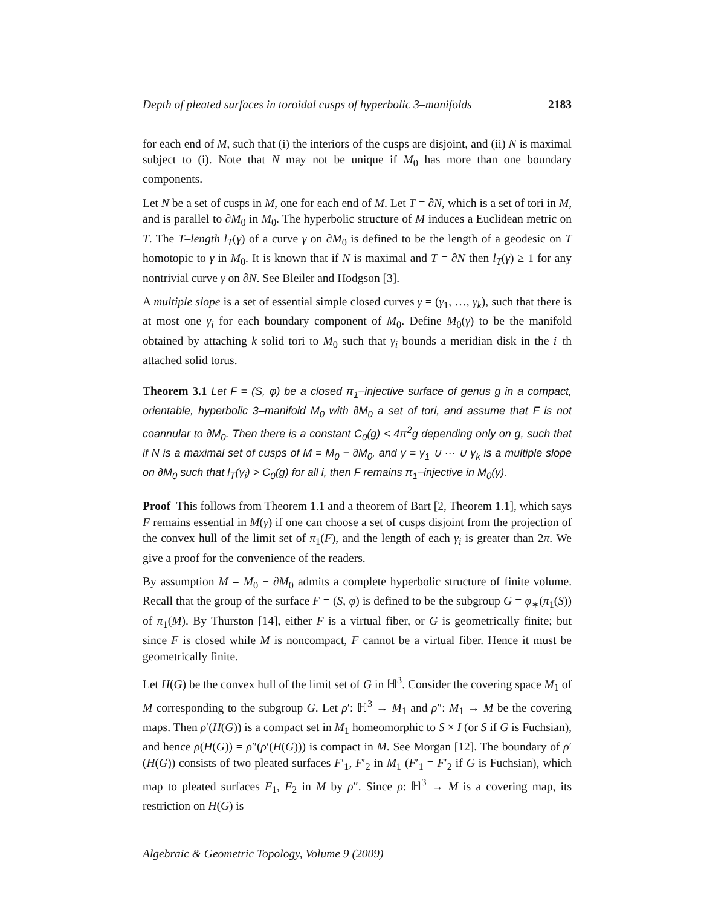Depth of pleated surfaces in toroidal cusps of hyperbolic 3–manifolds 2183
for each end of M, such that (i) the interiors of the cusps are disjoint, and (ii) N is maximal subject to (i). Note that N may not be unique if M<sub>0</sub> has more than one boundary components.
Let N be a set of cusps in M, one for each end of M. Let T = ∂N, which is a set of tori in M, and is parallel to ∂M<sub>0</sub> in M<sub>0</sub>. The hyperbolic structure of M induces a Euclidean metric on T. The T–length l<sub>T</sub>(γ) of a curve γ on ∂M<sub>0</sub> is defined to be the length of a geodesic on T homotopic to γ in M<sub>0</sub>. It is known that if N is maximal and T = ∂N then l<sub>T</sub>(γ) ≥ 1 for any nontrivial curve γ on ∂N. See Bleiler and Hodgson [3].
A multiple slope is a set of essential simple closed curves γ = (γ<sub>1</sub>, …, γ<sub>k</sub>), such that there is at most one γ<sub>i</sub> for each boundary component of M<sub>0</sub>. Define M<sub>0</sub>(γ) to be the manifold obtained by attaching k solid tori to M<sub>0</sub> such that γ<sub>i</sub> bounds a meridian disk in the i–th attached solid torus.
Theorem 3.1 Let F = (S, φ) be a closed π<sub>1</sub>–injective surface of genus g in a compact, orientable, hyperbolic 3–manifold M<sub>0</sub> with ∂M<sub>0</sub> a set of tori, and assume that F is not coannular to ∂M<sub>0</sub>. Then there is a constant C<sub>0</sub>(g) < 4π<sup>2</sup>g depending only on g, such that if N is a maximal set of cusps of M = M<sub>0</sub> − ∂M<sub>0</sub>, and γ = γ<sub>1</sub> ∪ ··· ∪ γ<sub>k</sub> is a multiple slope on ∂M<sub>0</sub> such that l<sub>T</sub>(γ<sub>i</sub>) > C<sub>0</sub>(g) for all i, then F remains π<sub>1</sub>–injective in M<sub>0</sub>(γ).
Proof This follows from Theorem 1.1 and a theorem of Bart [2, Theorem 1.1], which says F remains essential in M(γ) if one can choose a set of cusps disjoint from the projection of the convex hull of the limit set of π<sub>1</sub>(F), and the length of each γ<sub>i</sub> is greater than 2π. We give a proof for the convenience of the readers.
By assumption M = M<sub>0</sub> − ∂M<sub>0</sub> admits a complete hyperbolic structure of finite volume. Recall that the group of the surface F = (S, φ) is defined to be the subgroup G = φ<sub>∗</sub>(π<sub>1</sub>(S)) of π<sub>1</sub>(M). By Thurston [14], either F is a virtual fiber, or G is geometrically finite; but since F is closed while M is noncompact, F cannot be a virtual fiber. Hence it must be geometrically finite.
Let H(G) be the convex hull of the limit set of G in ℍ<sup>3</sup>. Consider the covering space M<sub>1</sub> of M corresponding to the subgroup G. Let ρ′: ℍ<sup>3</sup> → M<sub>1</sub> and ρ″: M<sub>1</sub> → M be the covering maps. Then ρ′(H(G)) is a compact set in M<sub>1</sub> homeomorphic to S × I (or S if G is Fuchsian), and hence ρ(H(G)) = ρ″(ρ′(H(G))) is compact in M. See Morgan [12]. The boundary of ρ′(H(G)) consists of two pleated surfaces F′<sub>1</sub>, F′<sub>2</sub> in M<sub>1</sub> (F′<sub>1</sub> = F′<sub>2</sub> if G is Fuchsian), which map to pleated surfaces F<sub>1</sub>, F<sub>2</sub> in M by ρ″. Since ρ: ℍ<sup>3</sup> → M is a covering map, its restriction on H(G) is
Algebraic & Geometric Topology, Volume 9 (2009)